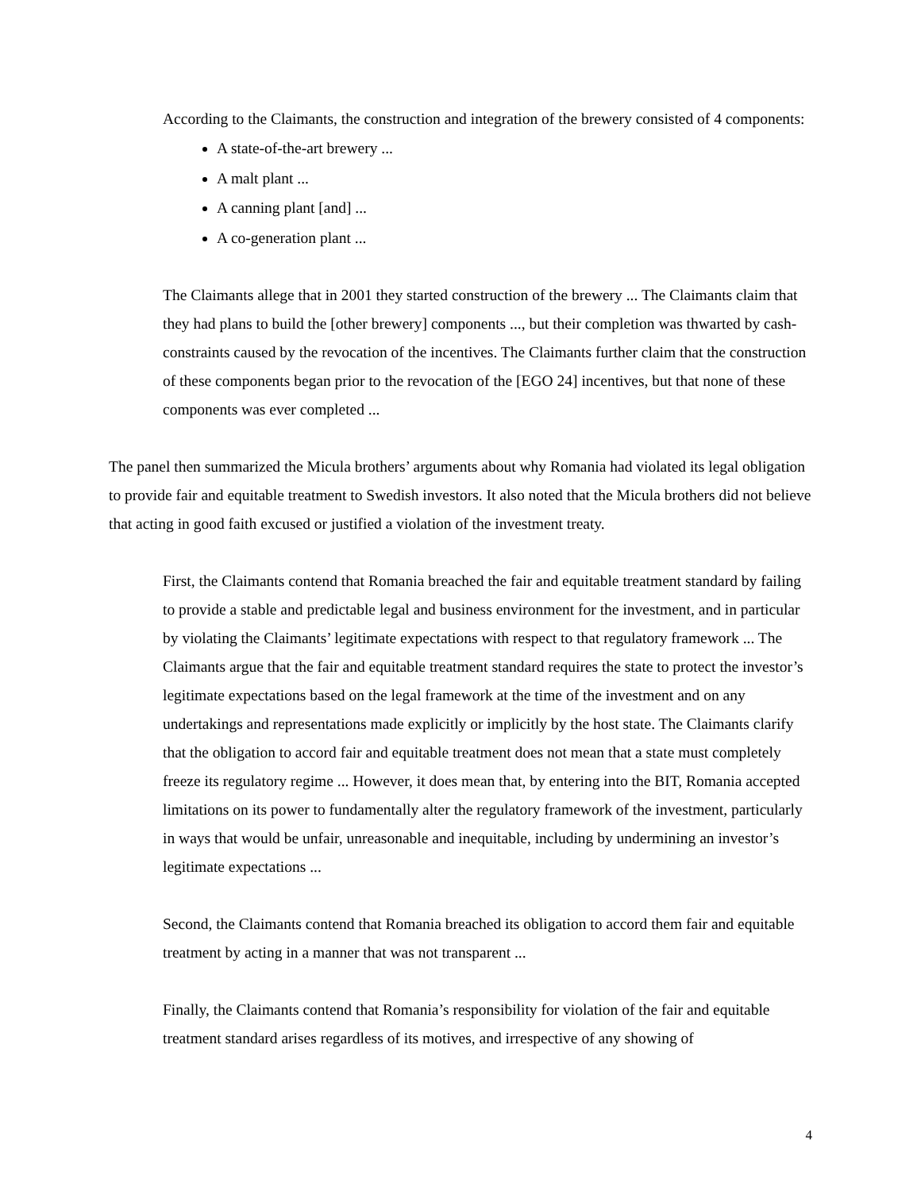According to the Claimants, the construction and integration of the brewery consisted of 4 components:
A state-of-the-art brewery ...
A malt plant ...
A canning plant [and] ...
A co-generation plant ...
The Claimants allege that in 2001 they started construction of the brewery ... The Claimants claim that they had plans to build the [other brewery] components ..., but their completion was thwarted by cash-constraints caused by the revocation of the incentives. The Claimants further claim that the construction of these components began prior to the revocation of the [EGO 24] incentives, but that none of these components was ever completed ...
The panel then summarized the Micula brothers’ arguments about why Romania had violated its legal obligation to provide fair and equitable treatment to Swedish investors. It also noted that the Micula brothers did not believe that acting in good faith excused or justified a violation of the investment treaty.
First, the Claimants contend that Romania breached the fair and equitable treatment standard by failing to provide a stable and predictable legal and business environment for the investment, and in particular by violating the Claimants’ legitimate expectations with respect to that regulatory framework ... The Claimants argue that the fair and equitable treatment standard requires the state to protect the investor’s legitimate expectations based on the legal framework at the time of the investment and on any undertakings and representations made explicitly or implicitly by the host state. The Claimants clarify that the obligation to accord fair and equitable treatment does not mean that a state must completely freeze its regulatory regime ... However, it does mean that, by entering into the BIT, Romania accepted limitations on its power to fundamentally alter the regulatory framework of the investment, particularly in ways that would be unfair, unreasonable and inequitable, including by undermining an investor’s legitimate expectations ...
Second, the Claimants contend that Romania breached its obligation to accord them fair and equitable treatment by acting in a manner that was not transparent ...
Finally, the Claimants contend that Romania’s responsibility for violation of the fair and equitable treatment standard arises regardless of its motives, and irrespective of any showing of
4